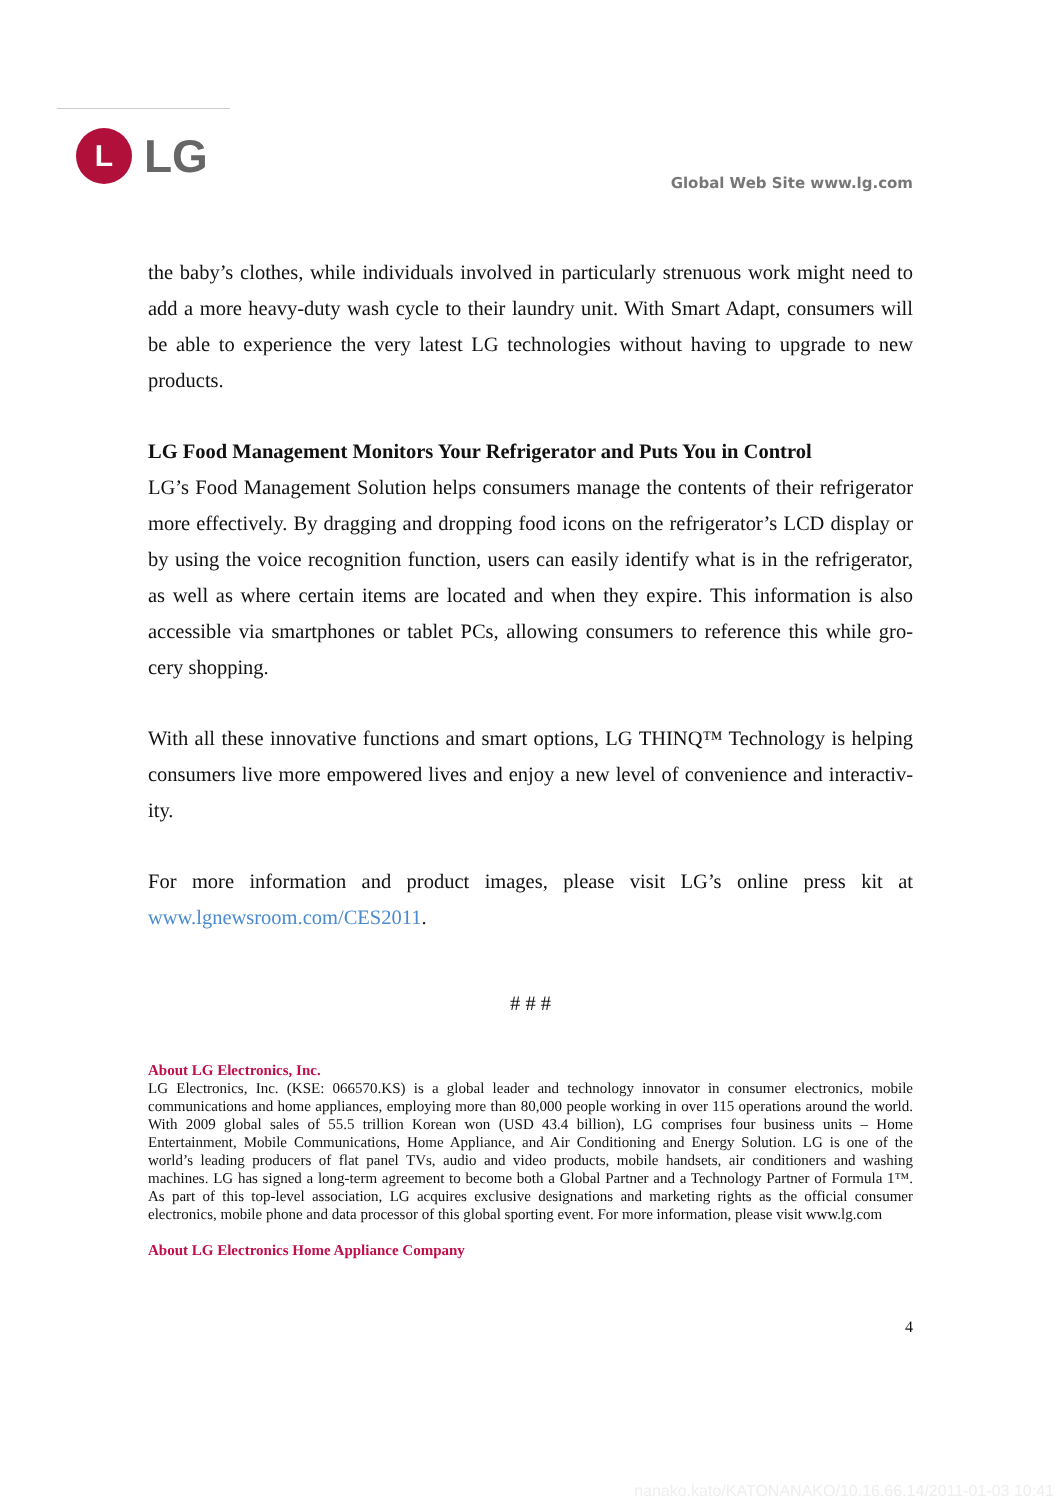L
LG
Global Web Site www.lg.com
the baby’s clothes, while individuals involved in particularly strenuous work might need to add a more heavy-duty wash cycle to their laundry unit. With Smart Adapt, consumers will be able to experience the very latest LG technologies without having to upgrade to new products.
LG Food Management Monitors Your Refrigerator and Puts You in Control
LG’s Food Management Solution helps consumers manage the contents of their refrigerator more effectively. By dragging and dropping food icons on the refrigerator’s LCD display or by using the voice recognition function, users can easily identify what is in the refrigerator, as well as where certain items are located and when they expire. This information is also accessible via smartphones or tablet PCs, allowing consumers to reference this while gro-cery shopping.
With all these innovative functions and smart options, LG THINQ™ Technology is helping consumers live more empowered lives and enjoy a new level of convenience and interactiv-ity.
For more information and product images, please visit LG’s online press kit at www.lgnewsroom.com/CES2011.
# # #
About LG Electronics, Inc.
LG Electronics, Inc. (KSE: 066570.KS) is a global leader and technology innovator in consumer electronics, mobile communications and home appliances, employing more than 80,000 people working in over 115 operations around the world. With 2009 global sales of 55.5 trillion Korean won (USD 43.4 billion), LG comprises four business units – Home Entertainment, Mobile Communications, Home Appliance, and Air Conditioning and Energy Solution. LG is one of the world’s leading producers of flat panel TVs, audio and video products, mobile handsets, air conditioners and washing machines. LG has signed a long-term agreement to become both a Global Partner and a Technology Partner of Formula 1™. As part of this top-level association, LG acquires exclusive designations and marketing rights as the official consumer electronics, mobile phone and data processor of this global sporting event. For more information, please visit www.lg.com
About LG Electronics Home Appliance Company
4
nanako.kato/KATONANAKO/10.16.66.14/2011-01-03 10:41